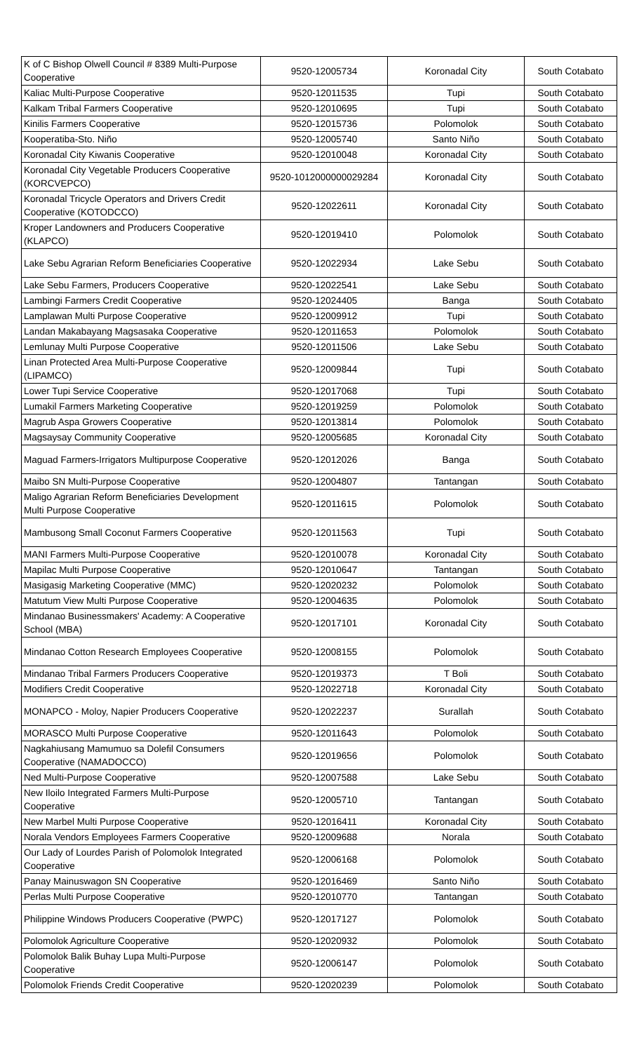| K of C Bishop Olwell Council # 8389 Multi-Purpose Cooperative | 9520-12005734 | Koronadal City | South Cotabato |
| Kaliac Multi-Purpose Cooperative | 9520-12011535 | Tupi | South Cotabato |
| Kalkam Tribal Farmers Cooperative | 9520-12010695 | Tupi | South Cotabato |
| Kinilis Farmers Cooperative | 9520-12015736 | Polomolok | South Cotabato |
| Kooperatiba-Sto. Niño | 9520-12005740 | Santo Niño | South Cotabato |
| Koronadal City Kiwanis Cooperative | 9520-12010048 | Koronadal City | South Cotabato |
| Koronadal City Vegetable Producers Cooperative (KORCVEPCO) | 9520-1012000000029284 | Koronadal City | South Cotabato |
| Koronadal Tricycle Operators and Drivers Credit Cooperative (KOTODCCO) | 9520-12022611 | Koronadal City | South Cotabato |
| Kroper Landowners and Producers Cooperative (KLAPCO) | 9520-12019410 | Polomolok | South Cotabato |
| Lake Sebu Agrarian Reform Beneficiaries Cooperative | 9520-12022934 | Lake Sebu | South Cotabato |
| Lake Sebu Farmers, Producers Cooperative | 9520-12022541 | Lake Sebu | South Cotabato |
| Lambingi Farmers Credit Cooperative | 9520-12024405 | Banga | South Cotabato |
| Lamplawan Multi Purpose Cooperative | 9520-12009912 | Tupi | South Cotabato |
| Landan Makabayang Magsasaka Cooperative | 9520-12011653 | Polomolok | South Cotabato |
| Lemlunay Multi Purpose Cooperative | 9520-12011506 | Lake Sebu | South Cotabato |
| Linan Protected Area Multi-Purpose Cooperative (LIPAMCO) | 9520-12009844 | Tupi | South Cotabato |
| Lower Tupi Service Cooperative | 9520-12017068 | Tupi | South Cotabato |
| Lumakil Farmers Marketing Cooperative | 9520-12019259 | Polomolok | South Cotabato |
| Magrub Aspa Growers Cooperative | 9520-12013814 | Polomolok | South Cotabato |
| Magsaysay Community Cooperative | 9520-12005685 | Koronadal City | South Cotabato |
| Maguad Farmers-Irrigators Multipurpose Cooperative | 9520-12012026 | Banga | South Cotabato |
| Maibo SN Multi-Purpose Cooperative | 9520-12004807 | Tantangan | South Cotabato |
| Maligo Agrarian Reform Beneficiaries Development Multi Purpose Cooperative | 9520-12011615 | Polomolok | South Cotabato |
| Mambusong Small Coconut Farmers Cooperative | 9520-12011563 | Tupi | South Cotabato |
| MANI Farmers Multi-Purpose Cooperative | 9520-12010078 | Koronadal City | South Cotabato |
| Mapilac Multi Purpose Cooperative | 9520-12010647 | Tantangan | South Cotabato |
| Masigasig Marketing Cooperative (MMC) | 9520-12020232 | Polomolok | South Cotabato |
| Matutum View Multi Purpose Cooperative | 9520-12004635 | Polomolok | South Cotabato |
| Mindanao Businessmakers' Academy: A Cooperative School (MBA) | 9520-12017101 | Koronadal City | South Cotabato |
| Mindanao Cotton Research Employees Cooperative | 9520-12008155 | Polomolok | South Cotabato |
| Mindanao Tribal Farmers Producers Cooperative | 9520-12019373 | T Boli | South Cotabato |
| Modifiers Credit Cooperative | 9520-12022718 | Koronadal City | South Cotabato |
| MONAPCO - Moloy, Napier Producers Cooperative | 9520-12022237 | Surallah | South Cotabato |
| MORASCO Multi Purpose Cooperative | 9520-12011643 | Polomolok | South Cotabato |
| Nagkahiusang Mamumuo sa Dolefil Consumers Cooperative (NAMADOCCO) | 9520-12019656 | Polomolok | South Cotabato |
| Ned Multi-Purpose Cooperative | 9520-12007588 | Lake Sebu | South Cotabato |
| New Iloilo Integrated Farmers Multi-Purpose Cooperative | 9520-12005710 | Tantangan | South Cotabato |
| New Marbel Multi Purpose Cooperative | 9520-12016411 | Koronadal City | South Cotabato |
| Norala Vendors Employees Farmers Cooperative | 9520-12009688 | Norala | South Cotabato |
| Our Lady of Lourdes Parish of Polomolok Integrated Cooperative | 9520-12006168 | Polomolok | South Cotabato |
| Panay Mainuswagon SN Cooperative | 9520-12016469 | Santo Niño | South Cotabato |
| Perlas Multi Purpose Cooperative | 9520-12010770 | Tantangan | South Cotabato |
| Philippine Windows Producers Cooperative (PWPC) | 9520-12017127 | Polomolok | South Cotabato |
| Polomolok Agriculture Cooperative | 9520-12020932 | Polomolok | South Cotabato |
| Polomolok Balik Buhay Lupa Multi-Purpose Cooperative | 9520-12006147 | Polomolok | South Cotabato |
| Polomolok Friends Credit Cooperative | 9520-12020239 | Polomolok | South Cotabato |